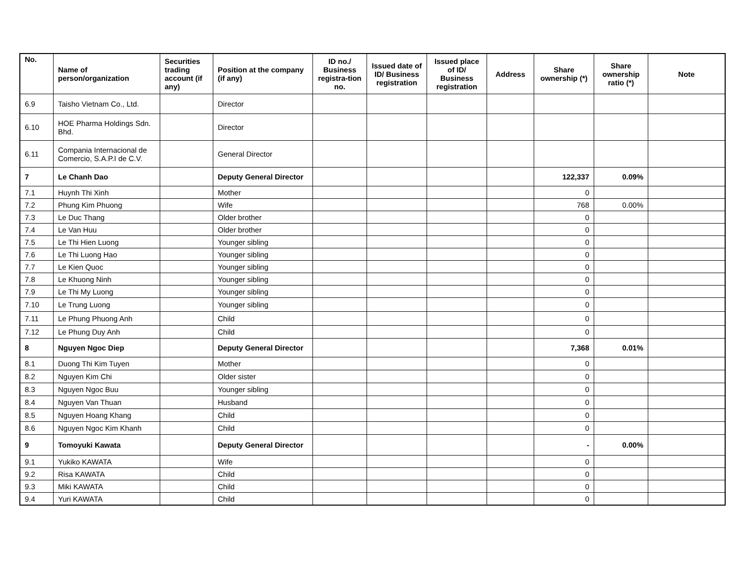| No. | Name of person/organization | Securities trading account (if any) | Position at the company (if any) | ID no./ Business registra-tion no. | Issued date of ID/ Business registration | Issued place of ID/ Business registration | Address | Share ownership (*) | Share ownership ratio (*) | Note |
| --- | --- | --- | --- | --- | --- | --- | --- | --- | --- | --- |
| 6.9 | Taisho Vietnam Co., Ltd. | | Director | | | | | | | |
| 6.10 | HOE Pharma Holdings Sdn. Bhd. | | Director | | | | | | | |
| 6.11 | Compania Internacional de Comercio, S.A.P.I de C.V. | | General Director | | | | | | | |
| 7 | Le Chanh Dao | | Deputy General Director | | | | | 122,337 | 0.09% | |
| 7.1 | Huynh Thi Xinh | | Mother | | | | | 0 | | |
| 7.2 | Phung Kim Phuong | | Wife | | | | | 768 | 0.00% | |
| 7.3 | Le Duc Thang | | Older brother | | | | | 0 | | |
| 7.4 | Le Van Huu | | Older brother | | | | | 0 | | |
| 7.5 | Le Thi Hien Luong | | Younger sibling | | | | | 0 | | |
| 7.6 | Le Thi Luong Hao | | Younger sibling | | | | | 0 | | |
| 7.7 | Le Kien Quoc | | Younger sibling | | | | | 0 | | |
| 7.8 | Le Khuong Ninh | | Younger sibling | | | | | 0 | | |
| 7.9 | Le Thi My Luong | | Younger sibling | | | | | 0 | | |
| 7.10 | Le Trung Luong | | Younger sibling | | | | | 0 | | |
| 7.11 | Le Phung Phuong Anh | | Child | | | | | 0 | | |
| 7.12 | Le Phung Duy Anh | | Child | | | | | 0 | | |
| 8 | Nguyen Ngoc Diep | | Deputy General Director | | | | | 7,368 | 0.01% | |
| 8.1 | Duong Thi Kim Tuyen | | Mother | | | | | 0 | | |
| 8.2 | Nguyen Kim Chi | | Older sister | | | | | 0 | | |
| 8.3 | Nguyen Ngoc Buu | | Younger sibling | | | | | 0 | | |
| 8.4 | Nguyen Van Thuan | | Husband | | | | | 0 | | |
| 8.5 | Nguyen Hoang Khang | | Child | | | | | 0 | | |
| 8.6 | Nguyen Ngoc Kim Khanh | | Child | | | | | 0 | | |
| 9 | Tomoyuki Kawata | | Deputy General Director | | | | | - | 0.00% | |
| 9.1 | Yukiko KAWATA | | Wife | | | | | 0 | | |
| 9.2 | Risa KAWATA | | Child | | | | | 0 | | |
| 9.3 | Miki KAWATA | | Child | | | | | 0 | | |
| 9.4 | Yuri KAWATA | | Child | | | | | 0 | | |